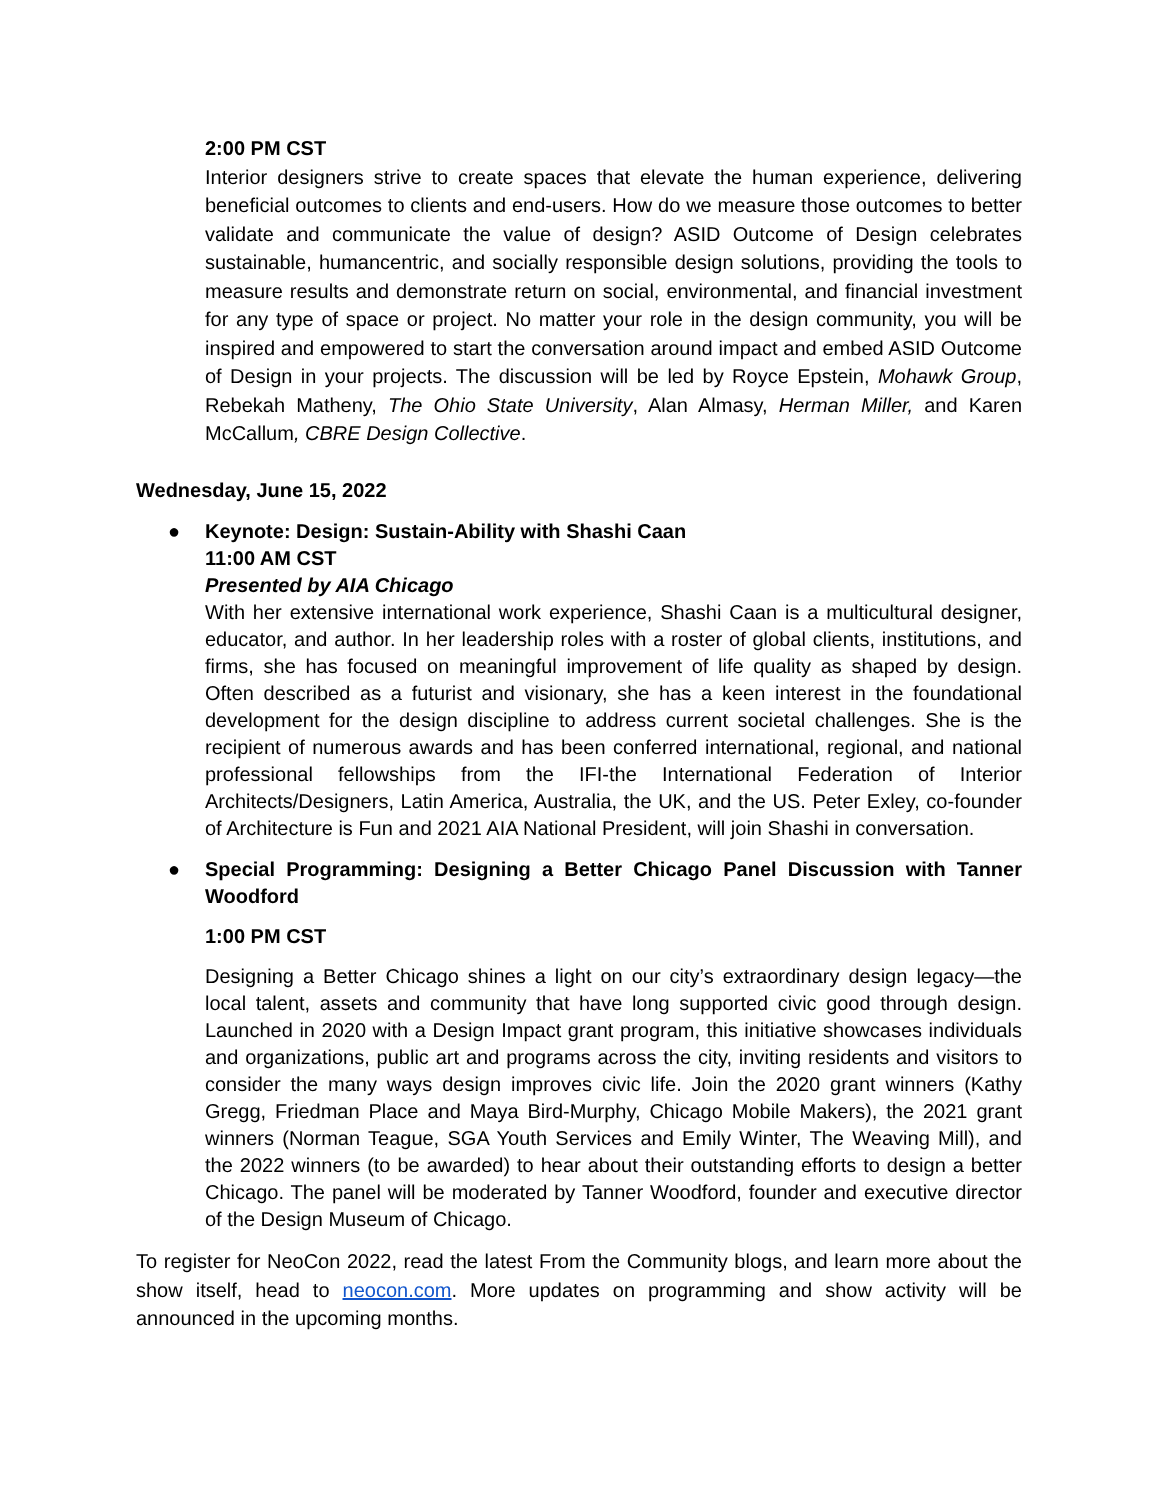2:00 PM CST
Interior designers strive to create spaces that elevate the human experience, delivering beneficial outcomes to clients and end-users. How do we measure those outcomes to better validate and communicate the value of design? ASID Outcome of Design celebrates sustainable, humancentric, and socially responsible design solutions, providing the tools to measure results and demonstrate return on social, environmental, and financial investment for any type of space or project. No matter your role in the design community, you will be inspired and empowered to start the conversation around impact and embed ASID Outcome of Design in your projects. The discussion will be led by Royce Epstein, Mohawk Group, Rebekah Matheny, The Ohio State University, Alan Almasy, Herman Miller, and Karen McCallum, CBRE Design Collective.
Wednesday, June 15, 2022
●
Keynote: Design: Sustain-Ability with Shashi Caan
11:00 AM CST
Presented by AIA Chicago
With her extensive international work experience, Shashi Caan is a multicultural designer, educator, and author. In her leadership roles with a roster of global clients, institutions, and firms, she has focused on meaningful improvement of life quality as shaped by design. Often described as a futurist and visionary, she has a keen interest in the foundational development for the design discipline to address current societal challenges. She is the recipient of numerous awards and has been conferred international, regional, and national professional fellowships from the IFI-the International Federation of Interior Architects/Designers, Latin America, Australia, the UK, and the US. Peter Exley, co-founder of Architecture is Fun and 2021 AIA National President, will join Shashi in conversation.
●
Special Programming: Designing a Better Chicago Panel Discussion with Tanner Woodford
1:00 PM CST
Designing a Better Chicago shines a light on our city’s extraordinary design legacy—the local talent, assets and community that have long supported civic good through design. Launched in 2020 with a Design Impact grant program, this initiative showcases individuals and organizations, public art and programs across the city, inviting residents and visitors to consider the many ways design improves civic life. Join the 2020 grant winners (Kathy Gregg, Friedman Place and Maya Bird-Murphy, Chicago Mobile Makers), the 2021 grant winners (Norman Teague, SGA Youth Services and Emily Winter, The Weaving Mill), and the 2022 winners (to be awarded) to hear about their outstanding efforts to design a better Chicago. The panel will be moderated by Tanner Woodford, founder and executive director of the Design Museum of Chicago.
To register for NeoCon 2022, read the latest From the Community blogs, and learn more about the show itself, head to neocon.com. More updates on programming and show activity will be announced in the upcoming months.